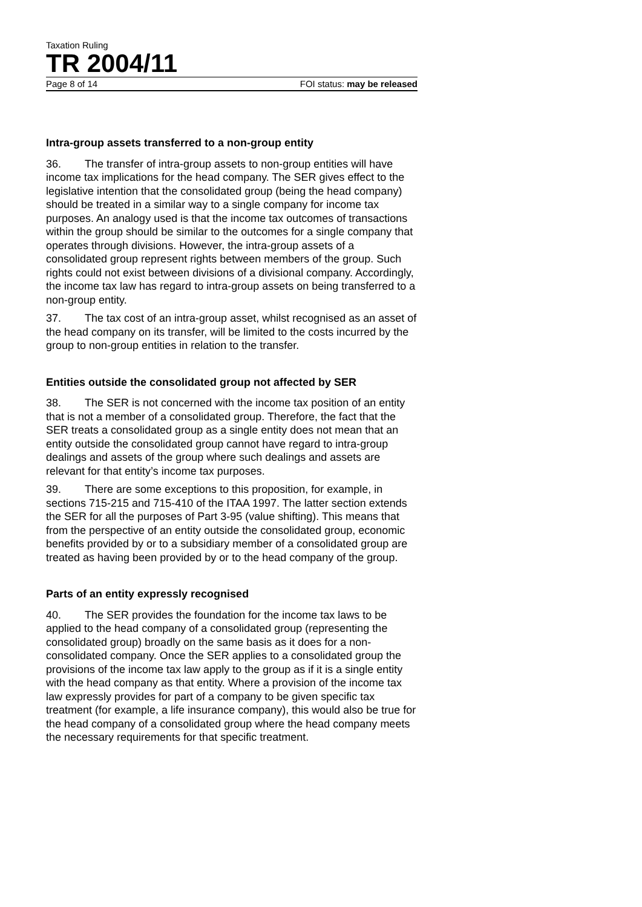Taxation Ruling
TR 2004/11
Page 8 of 14 FOI status: may be released
Intra-group assets transferred to a non-group entity
36. The transfer of intra-group assets to non-group entities will have income tax implications for the head company. The SER gives effect to the legislative intention that the consolidated group (being the head company) should be treated in a similar way to a single company for income tax purposes. An analogy used is that the income tax outcomes of transactions within the group should be similar to the outcomes for a single company that operates through divisions. However, the intra-group assets of a consolidated group represent rights between members of the group. Such rights could not exist between divisions of a divisional company. Accordingly, the income tax law has regard to intra-group assets on being transferred to a non-group entity.
37. The tax cost of an intra-group asset, whilst recognised as an asset of the head company on its transfer, will be limited to the costs incurred by the group to non-group entities in relation to the transfer.
Entities outside the consolidated group not affected by SER
38. The SER is not concerned with the income tax position of an entity that is not a member of a consolidated group. Therefore, the fact that the SER treats a consolidated group as a single entity does not mean that an entity outside the consolidated group cannot have regard to intra-group dealings and assets of the group where such dealings and assets are relevant for that entity’s income tax purposes.
39. There are some exceptions to this proposition, for example, in sections 715-215 and 715-410 of the ITAA 1997. The latter section extends the SER for all the purposes of Part 3-95 (value shifting). This means that from the perspective of an entity outside the consolidated group, economic benefits provided by or to a subsidiary member of a consolidated group are treated as having been provided by or to the head company of the group.
Parts of an entity expressly recognised
40. The SER provides the foundation for the income tax laws to be applied to the head company of a consolidated group (representing the consolidated group) broadly on the same basis as it does for a non-consolidated company. Once the SER applies to a consolidated group the provisions of the income tax law apply to the group as if it is a single entity with the head company as that entity. Where a provision of the income tax law expressly provides for part of a company to be given specific tax treatment (for example, a life insurance company), this would also be true for the head company of a consolidated group where the head company meets the necessary requirements for that specific treatment.